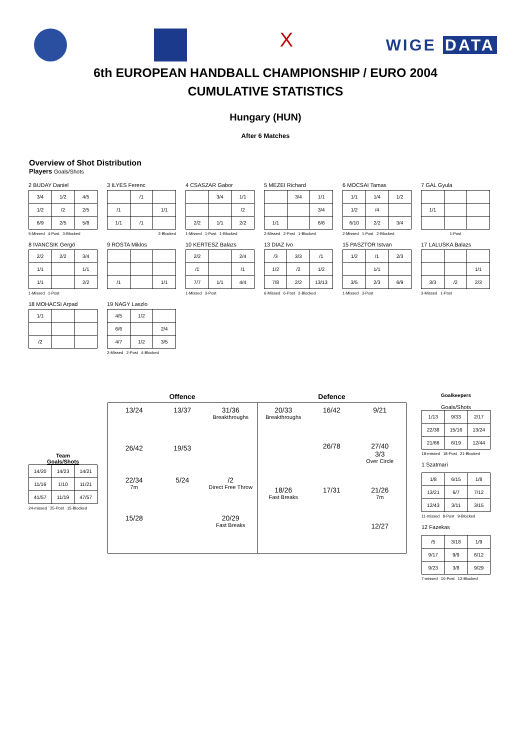X
WIGE DATA
6th EUROPEAN HANDBALL CHAMPIONSHIP / EURO 2004
CUMULATIVE STATISTICS
Hungary (HUN)
After 6 Matches
Overview of Shot Distribution
Players Goals/Shots
2 BUDAY Daniel
| 3/4 | 1/2 | 4/5 |
| 1/2 | /2 | 2/5 |
| 6/9 | 2/5 | 5/8 |
5-Missed 4-Post 3-Blocked
3 ILYES Ferenc
| | /1 | |
| /1 | | 1/1 |
| 1/1 | /1 | |
2-Blocked
4 CSASZAR Gabor
| | 3/4 | 1/1 |
| | | /2 |
| 2/2 | 1/1 | 2/2 |
1-Missed 1-Post 1-Blocked
5 MEZEI Richard
| | 3/4 | 1/1 |
| | | 3/4 |
| 1/1 | | 6/6 |
2-Missed 2-Post 1-Blocked
6 MOCSAI Tamas
| 1/1 | 1/4 | 1/2 |
| 1/2 | /4 | |
| 6/10 | 2/2 | 3/4 |
2-Missed 1-Post 2-Blocked
7 GAL Gyula
| 1/1 | | |
1-Post
8 IVANCSIK Gergö
| 2/2 | 2/2 | 3/4 |
| 1/1 | | 1/1 |
| 1/1 | | 2/2 |
1-Missed 1-Post
9 ROSTA Miklos
| /1 | | 1/1 |
10 KERTESZ Balazs
| 2/2 | | 2/4 |
| /1 | | /1 |
| 7/7 | 1/1 | 4/4 |
1-Missed 3-Post
13 DIAZ Ivo
| /3 | 3/3 | /1 |
| 1/2 | /2 | 1/2 |
| 7/8 | 2/2 | 13/13 |
6-Missed 6-Post 2-Blocked
15 PASZTOR Istvan
| 1/2 | /1 | 2/3 |
| | 1/1 | |
| 3/5 | 2/3 | 6/9 |
1-Missed 3-Post
17 LALUSKA Balazs
| | | 1/1 |
| 3/3 | /2 | 2/3 |
3-Missed 1-Post
18 MOHACSI Arpad
| 1/1 | | |
| /2 | | |
19 NAGY Laszlo
| 4/5 | 1/2 | |
| 6/6 | | 2/4 |
| 4/7 | 1/2 | 3/5 |
2-Missed 2-Post 4-Blocked
Team
Goals/Shots
| 14/20 | 14/23 | 14/21 |
| 11/16 | 1/10 | 11/21 |
| 41/57 | 11/19 | 47/57 |
24-missed 25-Post 15-Blocked
Offence Defence
13/24
13/37
31/36
Breakthroughs
26/42
19/53
22/34
7m
5/24
/2
Direct Free Throw
15/28
20/29
Fast Breaks
20/33
Breakthroughs
16/42
9/21
26/78
27/40
3/3
Over Circle
18/26
Fast Breaks
17/31
21/26
7m
12/27
Goalkeepers
Goals/Shots
| 1/13 | 9/33 | 2/17 |
| 22/38 | 15/16 | 13/24 |
| 21/66 | 6/19 | 12/44 |
18-missed 18-Post 21-Blocked
1 Szatmari
| 1/8 | 6/15 | 1/8 |
| 13/21 | 6/7 | 7/12 |
| 12/43 | 3/11 | 3/15 |
11-missed 8-Post 9-Blocked
12 Fazekas
| /5 | 3/18 | 1/9 |
| 9/17 | 9/9 | 6/12 |
| 9/23 | 3/8 | 9/29 |
7-missed 10-Post 12-Blocked